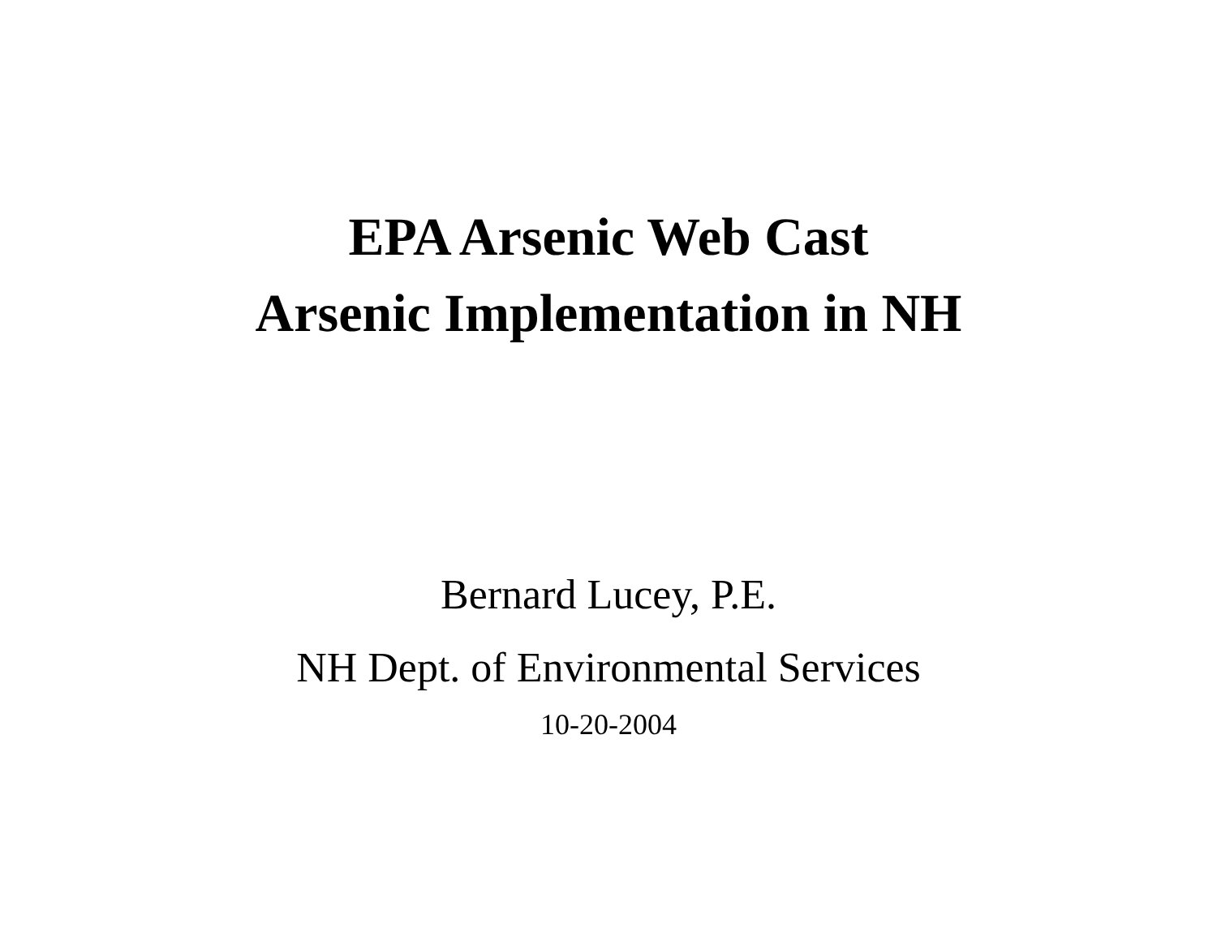EPA Arsenic Web Cast
Arsenic Implementation in NH
Bernard Lucey, P.E.
NH Dept. of Environmental Services
10-20-2004